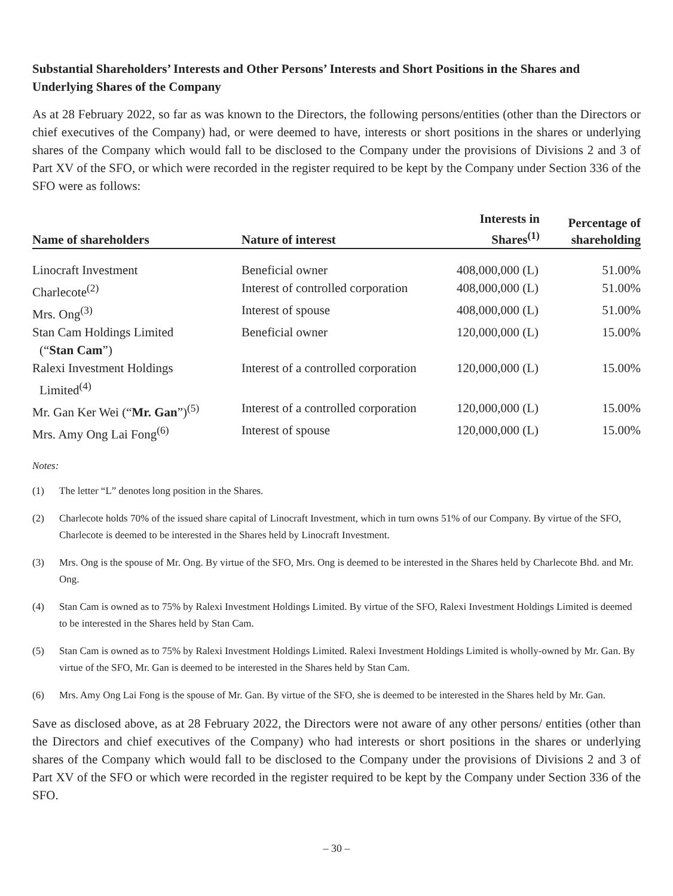Substantial Shareholders’ Interests and Other Persons’ Interests and Short Positions in the Shares and Underlying Shares of the Company
As at 28 February 2022, so far as was known to the Directors, the following persons/entities (other than the Directors or chief executives of the Company) had, or were deemed to have, interests or short positions in the shares or underlying shares of the Company which would fall to be disclosed to the Company under the provisions of Divisions 2 and 3 of Part XV of the SFO, or which were recorded in the register required to be kept by the Company under Section 336 of the SFO were as follows:
| Name of shareholders | Nature of interest | Interests in Shares<sup>(1)</sup> | Percentage of shareholding |
| --- | --- | --- | --- |
| Linocraft Investment | Beneficial owner | 408,000,000 (L) | 51.00% |
| Charlecote<sup>(2)</sup> | Interest of controlled corporation | 408,000,000 (L) | 51.00% |
| Mrs. Ong<sup>(3)</sup> | Interest of spouse | 408,000,000 (L) | 51.00% |
| Stan Cam Holdings Limited (“ Stan Cam ”) | Beneficial owner | 120,000,000 (L) | 15.00% |
| Ralexi Investment Holdings Limited<sup>(4)</sup> | Interest of a controlled corporation | 120,000,000 (L) | 15.00% |
| Mr. Gan Ker Wei (“ Mr. Gan ”)<sup>(5)</sup> | Interest of a controlled corporation | 120,000,000 (L) | 15.00% |
| Mrs. Amy Ong Lai Fong<sup>(6)</sup> | Interest of spouse | 120,000,000 (L) | 15.00% |
Notes:
(1) The letter “L” denotes long position in the Shares.
(2) Charlecote holds 70% of the issued share capital of Linocraft Investment, which in turn owns 51% of our Company. By virtue of the SFO, Charlecote is deemed to be interested in the Shares held by Linocraft Investment.
(3) Mrs. Ong is the spouse of Mr. Ong. By virtue of the SFO, Mrs. Ong is deemed to be interested in the Shares held by Charlecote Bhd. and Mr. Ong.
(4) Stan Cam is owned as to 75% by Ralexi Investment Holdings Limited. By virtue of the SFO, Ralexi Investment Holdings Limited is deemed to be interested in the Shares held by Stan Cam.
(5) Stan Cam is owned as to 75% by Ralexi Investment Holdings Limited. Ralexi Investment Holdings Limited is wholly-owned by Mr. Gan. By virtue of the SFO, Mr. Gan is deemed to be interested in the Shares held by Stan Cam.
(6) Mrs. Amy Ong Lai Fong is the spouse of Mr. Gan. By virtue of the SFO, she is deemed to be interested in the Shares held by Mr. Gan.
Save as disclosed above, as at 28 February 2022, the Directors were not aware of any other persons/ entities (other than the Directors and chief executives of the Company) who had interests or short positions in the shares or underlying shares of the Company which would fall to be disclosed to the Company under the provisions of Divisions 2 and 3 of Part XV of the SFO or which were recorded in the register required to be kept by the Company under Section 336 of the SFO.
– 30 –